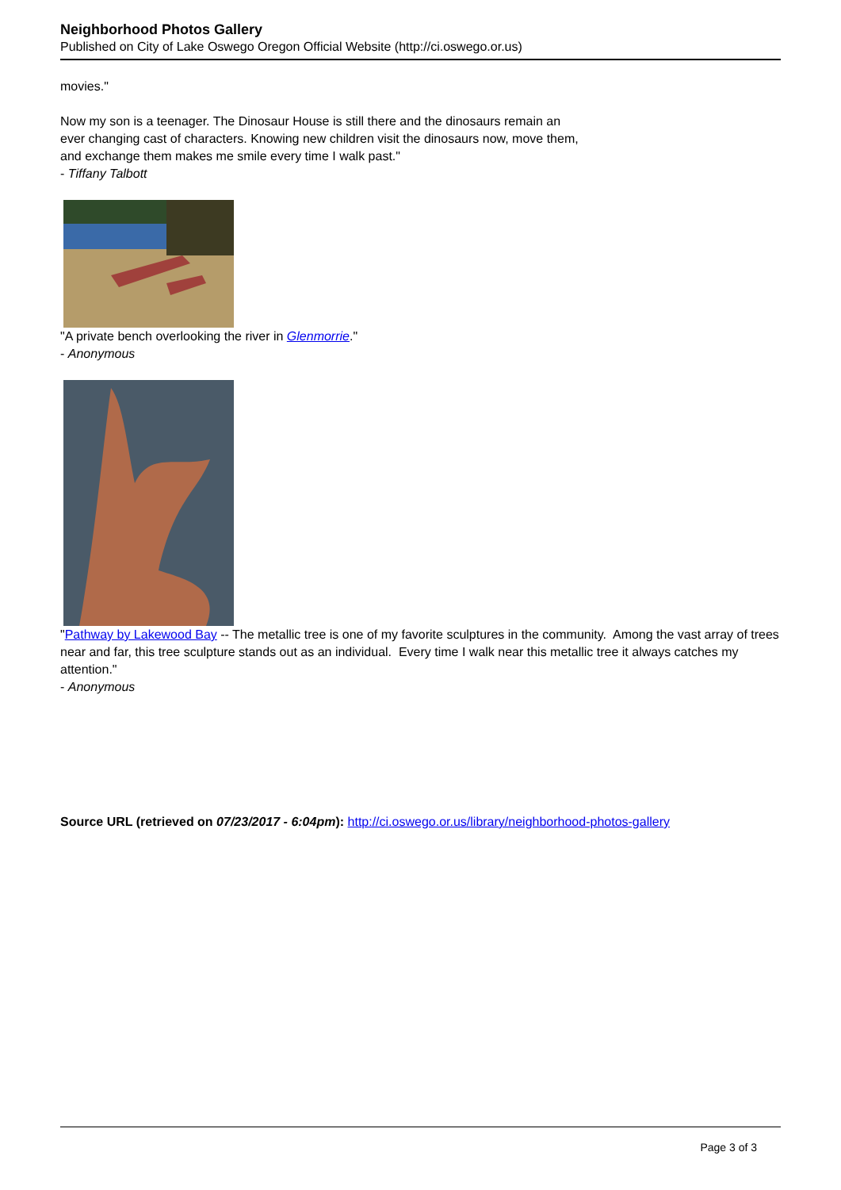Neighborhood Photos Gallery
Published on City of Lake Oswego Oregon Official Website (http://ci.oswego.or.us)
movies."
Now my son is a teenager. The Dinosaur House is still there and the dinosaurs remain an ever changing cast of characters. Knowing new children visit the dinosaurs now, move them, and exchange them makes me smile every time I walk past."
- Tiffany Talbott
"A private bench overlooking the river in Glenmorrie."
- Anonymous
"Pathway by Lakewood Bay -- The metallic tree is one of my favorite sculptures in the community. Among the vast array of trees near and far, this tree sculpture stands out as an individual. Every time I walk near this metallic tree it always catches my attention."
- Anonymous
Source URL (retrieved on 07/23/2017 - 6:04pm): http://ci.oswego.or.us/library/neighborhood-photos-gallery
Page 3 of 3